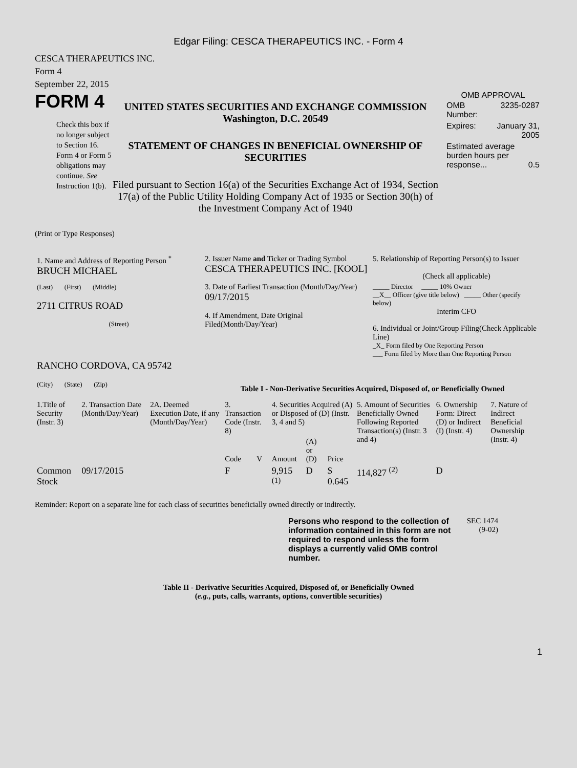Edgar Filing: CESCA THERAPEUTICS INC. - Form 4
CESCA THERAPEUTICS INC.
Form 4
September 22, 2015
FORM 4
Check this box if no longer subject to Section 16. Form 4 or Form 5 obligations may continue. See Instruction 1(b).
UNITED STATES SECURITIES AND EXCHANGE COMMISSION
Washington, D.C. 20549
STATEMENT OF CHANGES IN BENEFICIAL OWNERSHIP OF SECURITIES
Filed pursuant to Section 16(a) of the Securities Exchange Act of 1934, Section 17(a) of the Public Utility Holding Company Act of 1935 or Section 30(h) of the Investment Company Act of 1940
OMB APPROVAL
| OMB Number: | 3235-0287 |
| Expires: | January 31, 2005 |
| Estimated average burden hours per response... 0.5 | |
(Print or Type Responses)
| 1. Name and Address of Reporting Person <sup>*</sup> BRUCH MICHAEL | 2. Issuer Name and Ticker or Trading Symbol CESCA THERAPEUTICS INC. [KOOL] | 5. Relationship of Reporting Person(s) to Issuer (Check all applicable) |
| (Last) (First) (Middle) 2711 CITRUS ROAD (Street) | 3. Date of Earliest Transaction (Month/Day/Year) 09/17/2015 4. If Amendment, Date Original Filed(Month/Day/Year) | _____ Director _____ 10% Owner __X__ Officer (give title below) _____ Other (specify below) Interim CFO 6. Individual or Joint/Group Filing(Check Applicable Line) _X_ Form filed by One Reporting Person ___ Form filed by More than One Reporting Person |
| RANCHO CORDOVA, CA 95742 (City) (State) (Zip) | Table I - Non-Derivative Securities Acquired, Disposed of, or Beneficially Owned | |
| 1.Title of Security (Instr. 3) | 2. Transaction Date (Month/Day/Year) | 2A. Deemed Execution Date, if any (Month/Day/Year) | 3. Transaction Code (Instr. 8) | | 4. Securities Acquired (A) or Disposed of (D) (Instr. 3, 4 and 5) | | | 5. Amount of Securities Beneficially Owned Following Reported Transaction(s) (Instr. 3 and 4) | 6. Ownership Form: Direct (D) or Indirect (I) (Instr. 4) | 7. Nature of Indirect Beneficial Ownership (Instr. 4) |
| --- | --- | --- | --- | --- | --- | --- | --- | --- | --- | --- |
| | | | Code | V | Amount | (A) or (D) | Price | | | |
| Common Stock | 09/17/2015 | | F | | 9,915 <sup>(1)</sup> | D | $ 0.645 | 114,827 <sup>(2)</sup> | D | |
Reminder: Report on a separate line for each class of securities beneficially owned directly or indirectly.
Persons who respond to the collection of information contained in this form are not required to respond unless the form displays a currently valid OMB control number.
SEC 1474 (9-02)
Table II - Derivative Securities Acquired, Disposed of, or Beneficially Owned
(e.g., puts, calls, warrants, options, convertible securities)
1